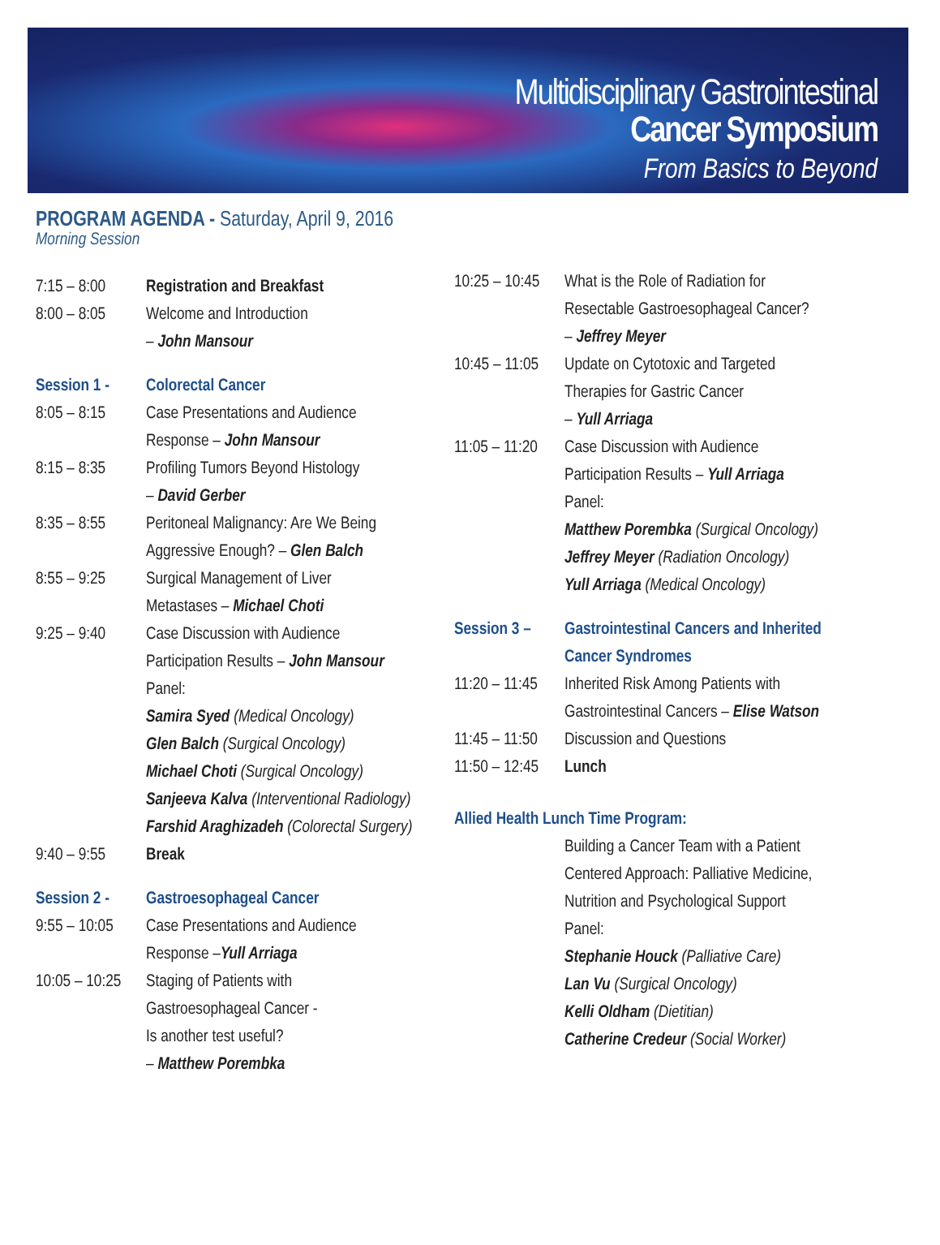Multidisciplinary Gastrointestinal
Cancer Symposium
From Basics to Beyond
PROGRAM AGENDA - Saturday, April 9, 2016
Morning Session
7:15 – 8:00
Registration and Breakfast
8:00 – 8:05
Welcome and Introduction
– John Mansour
Session 1 -
Colorectal Cancer
8:05 – 8:15
Case Presentations and Audience
Response – John Mansour
8:15 – 8:35
Profiling Tumors Beyond Histology
– David Gerber
8:35 – 8:55
Peritoneal Malignancy: Are We Being
Aggressive Enough? – Glen Balch
8:55 – 9:25
Surgical Management of Liver
Metastases – Michael Choti
9:25 – 9:40
Case Discussion with Audience
Participation Results – John Mansour
Panel:
Samira Syed (Medical Oncology)
Glen Balch (Surgical Oncology)
Michael Choti (Surgical Oncology)
Sanjeeva Kalva (Interventional Radiology)
Farshid Araghizadeh (Colorectal Surgery)
9:40 – 9:55
Break
Session 2 -
Gastroesophageal Cancer
9:55 – 10:05
Case Presentations and Audience
Response –Yull Arriaga
10:05 – 10:25
Staging of Patients with
Gastroesophageal Cancer -
Is another test useful?
– Matthew Porembka
10:25 – 10:45
What is the Role of Radiation for
Resectable Gastroesophageal Cancer?
– Jeffrey Meyer
10:45 – 11:05
Update on Cytotoxic and Targeted
Therapies for Gastric Cancer
– Yull Arriaga
11:05 – 11:20
Case Discussion with Audience
Participation Results – Yull Arriaga
Panel:
Matthew Porembka (Surgical Oncology)
Jeffrey Meyer (Radiation Oncology)
Yull Arriaga (Medical Oncology)
Session 3 –
Gastrointestinal Cancers and Inherited
Cancer Syndromes
11:20 – 11:45
Inherited Risk Among Patients with
Gastrointestinal Cancers – Elise Watson
11:45 – 11:50
Discussion and Questions
11:50 – 12:45
Lunch
Allied Health Lunch Time Program:
Building a Cancer Team with a Patient
Centered Approach: Palliative Medicine,
Nutrition and Psychological Support
Panel:
Stephanie Houck (Palliative Care)
Lan Vu (Surgical Oncology)
Kelli Oldham (Dietitian)
Catherine Credeur (Social Worker)